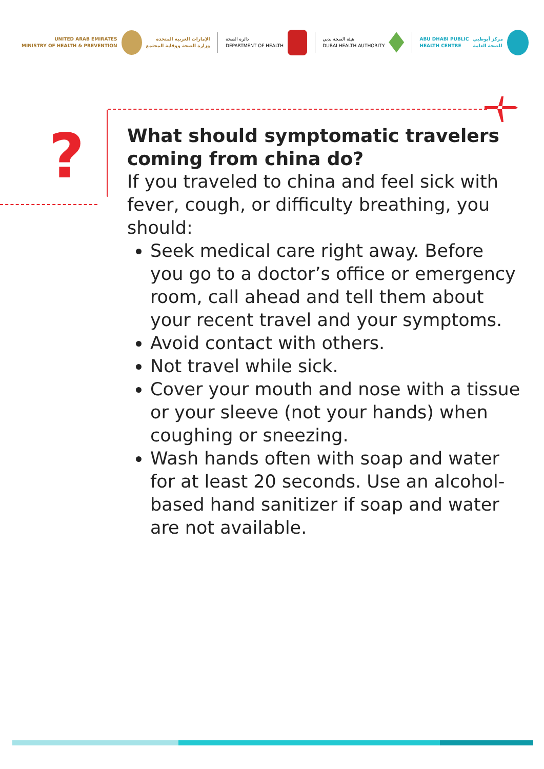UNITED ARAB EMIRATES
MINISTRY OF HEALTH & PREVENTION
الإمارات العربية المتحدة
وزارة الصحة ووقاية المجتمع
دائرة الصحة
DEPARTMENT OF HEALTH
هيئة الصحة بدبي
DUBAI HEALTH AUTHORITY
ABU DHABI PUBLIC
HEALTH CENTRE
مركز أبوظبي
للصحة العامة
?
What should symptomatic travelers coming from china do?
If you traveled to china and feel sick with fever, cough, or difficulty breathing, you should:
Seek medical care right away. Before you go to a doctor’s office or emergency room, call ahead and tell them about your recent travel and your symptoms.
Avoid contact with others.
Not travel while sick.
Cover your mouth and nose with a tissue or your sleeve (not your hands) when coughing or sneezing.
Wash hands often with soap and water for at least 20 seconds. Use an alcohol-based hand sanitizer if soap and water are not available.